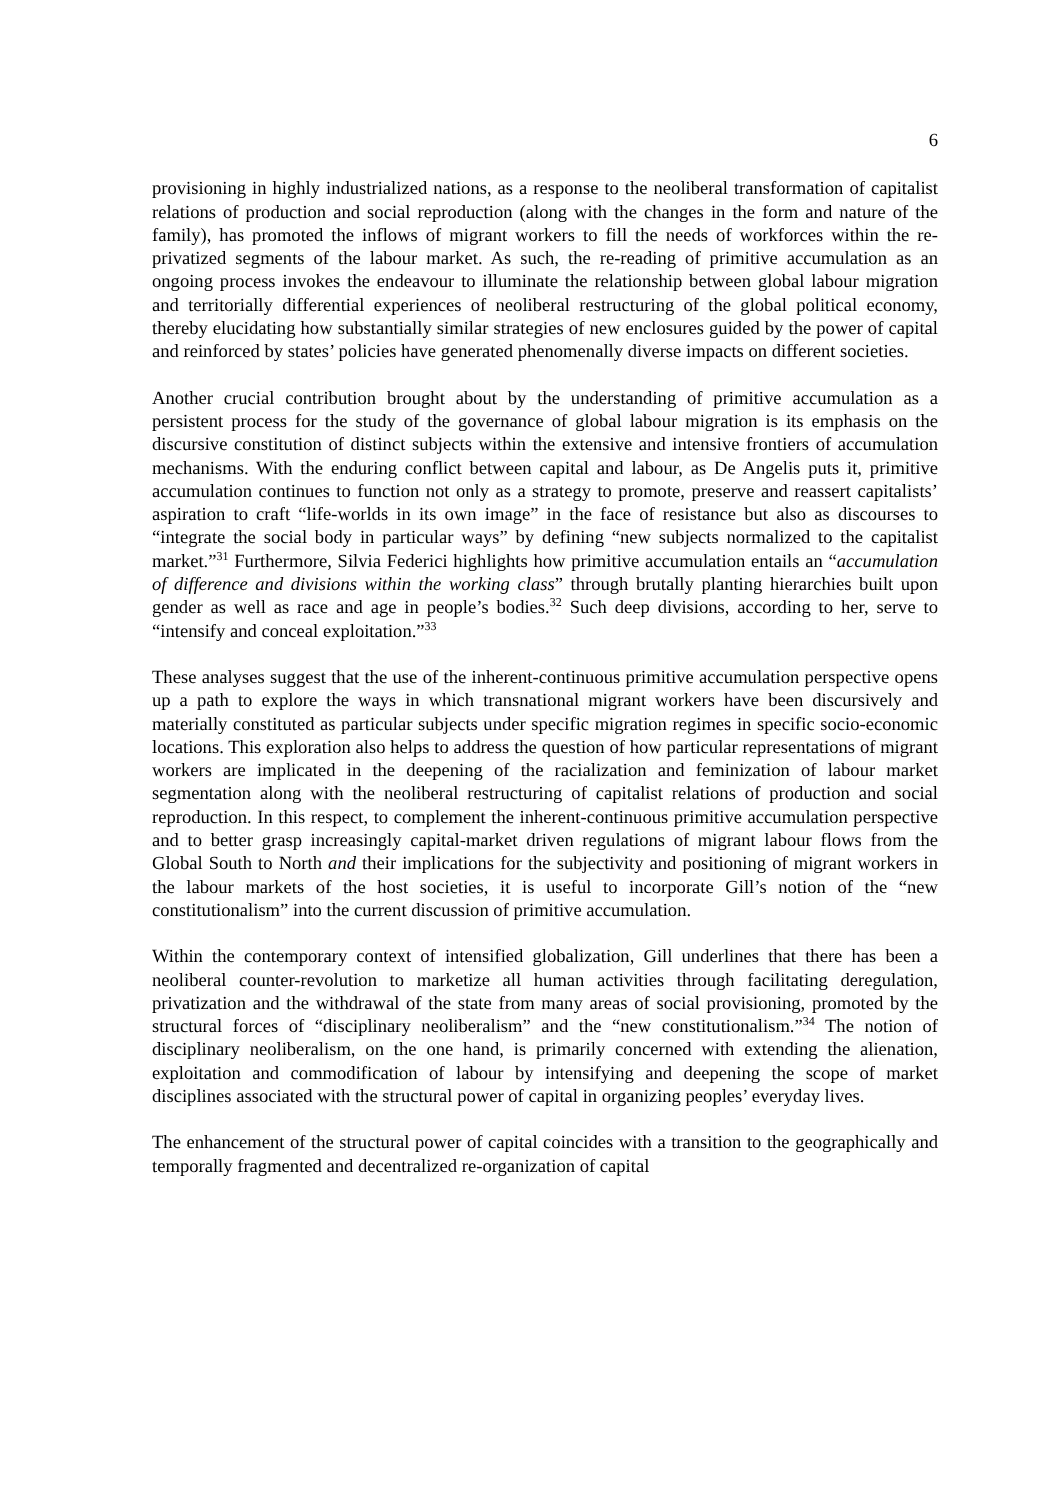6
provisioning in highly industrialized nations, as a response to the neoliberal transformation of capitalist relations of production and social reproduction (along with the changes in the form and nature of the family), has promoted the inflows of migrant workers to fill the needs of workforces within the re-privatized segments of the labour market. As such, the re-reading of primitive accumulation as an ongoing process invokes the endeavour to illuminate the relationship between global labour migration and territorially differential experiences of neoliberal restructuring of the global political economy, thereby elucidating how substantially similar strategies of new enclosures guided by the power of capital and reinforced by states’ policies have generated phenomenally diverse impacts on different societies.
Another crucial contribution brought about by the understanding of primitive accumulation as a persistent process for the study of the governance of global labour migration is its emphasis on the discursive constitution of distinct subjects within the extensive and intensive frontiers of accumulation mechanisms. With the enduring conflict between capital and labour, as De Angelis puts it, primitive accumulation continues to function not only as a strategy to promote, preserve and reassert capitalists’ aspiration to craft “life-worlds in its own image” in the face of resistance but also as discourses to “integrate the social body in particular ways” by defining “new subjects normalized to the capitalist market.”<sup>31</sup> Furthermore, Silvia Federici highlights how primitive accumulation entails an “accumulation of difference and divisions within the working class” through brutally planting hierarchies built upon gender as well as race and age in people’s bodies.<sup>32</sup> Such deep divisions, according to her, serve to “intensify and conceal exploitation.”<sup>33</sup>
These analyses suggest that the use of the inherent-continuous primitive accumulation perspective opens up a path to explore the ways in which transnational migrant workers have been discursively and materially constituted as particular subjects under specific migration regimes in specific socio-economic locations. This exploration also helps to address the question of how particular representations of migrant workers are implicated in the deepening of the racialization and feminization of labour market segmentation along with the neoliberal restructuring of capitalist relations of production and social reproduction. In this respect, to complement the inherent-continuous primitive accumulation perspective and to better grasp increasingly capital-market driven regulations of migrant labour flows from the Global South to North and their implications for the subjectivity and positioning of migrant workers in the labour markets of the host societies, it is useful to incorporate Gill’s notion of the “new constitutionalism” into the current discussion of primitive accumulation.
Within the contemporary context of intensified globalization, Gill underlines that there has been a neoliberal counter-revolution to marketize all human activities through facilitating deregulation, privatization and the withdrawal of the state from many areas of social provisioning, promoted by the structural forces of “disciplinary neoliberalism” and the “new constitutionalism.”<sup>34</sup> The notion of disciplinary neoliberalism, on the one hand, is primarily concerned with extending the alienation, exploitation and commodification of labour by intensifying and deepening the scope of market disciplines associated with the structural power of capital in organizing peoples’ everyday lives.
The enhancement of the structural power of capital coincides with a transition to the geographically and temporally fragmented and decentralized re-organization of capital